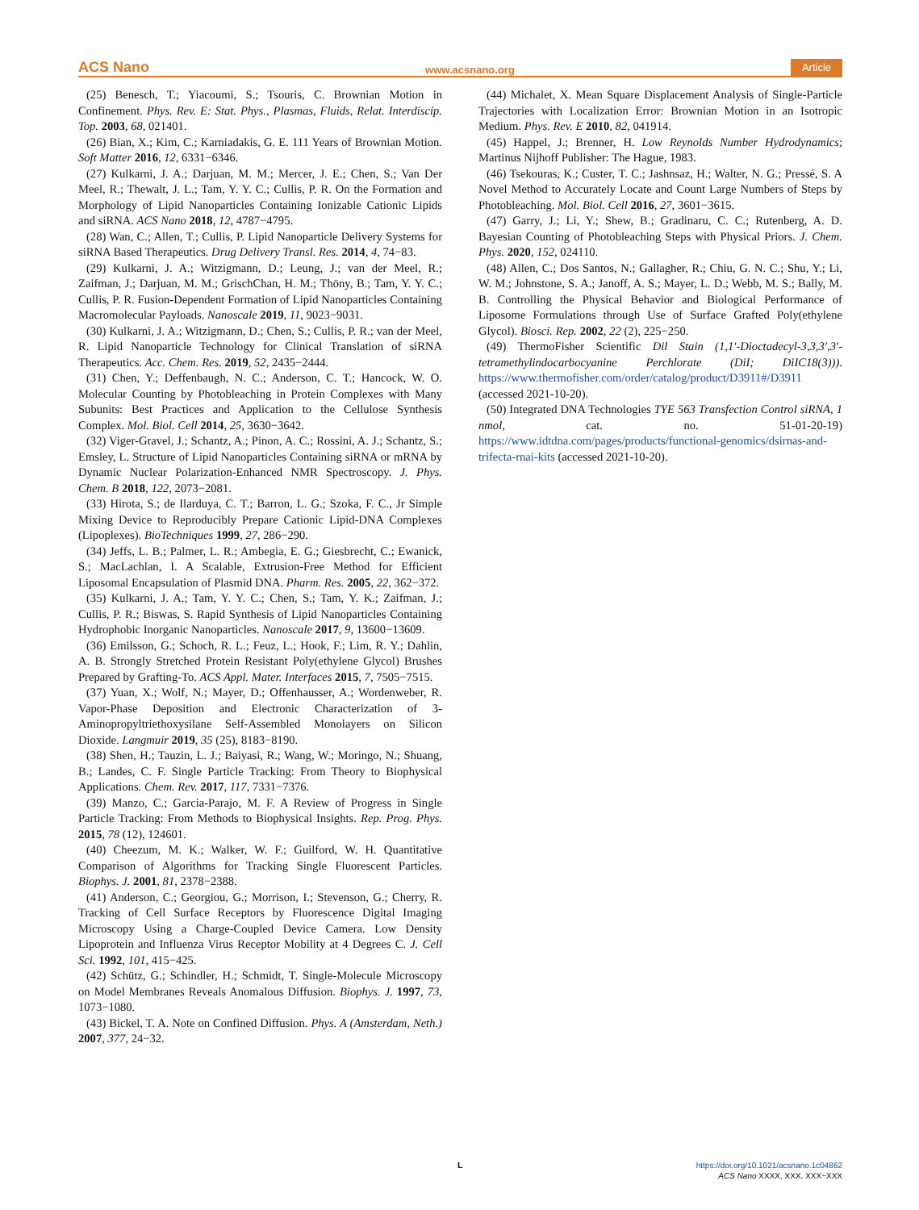ACS Nano www.acsnano.org Article
(25) Benesch, T.; Yiacoumi, S.; Tsouris, C. Brownian Motion in Confinement. Phys. Rev. E: Stat. Phys., Plasmas, Fluids, Relat. Interdiscip. Top. 2003, 68, 021401.
(26) Bian, X.; Kim, C.; Karniadakis, G. E. 111 Years of Brownian Motion. Soft Matter 2016, 12, 6331−6346.
(27) Kulkarni, J. A.; Darjuan, M. M.; Mercer, J. E.; Chen, S.; Van Der Meel, R.; Thewalt, J. L.; Tam, Y. Y. C.; Cullis, P. R. On the Formation and Morphology of Lipid Nanoparticles Containing Ionizable Cationic Lipids and siRNA. ACS Nano 2018, 12, 4787−4795.
(28) Wan, C.; Allen, T.; Cullis, P. Lipid Nanoparticle Delivery Systems for siRNA Based Therapeutics. Drug Delivery Transl. Res. 2014, 4, 74−83.
(29) Kulkarni, J. A.; Witzigmann, D.; Leung, J.; van der Meel, R.; Zaifman, J.; Darjuan, M. M.; GrischChan, H. M.; Thöny, B.; Tam, Y. Y. C.; Cullis, P. R. Fusion-Dependent Formation of Lipid Nanoparticles Containing Macromolecular Payloads. Nanoscale 2019, 11, 9023−9031.
(30) Kulkarni, J. A.; Witzigmann, D.; Chen, S.; Cullis, P. R.; van der Meel, R. Lipid Nanoparticle Technology for Clinical Translation of siRNA Therapeutics. Acc. Chem. Res. 2019, 52, 2435−2444.
(31) Chen, Y.; Deffenbaugh, N. C.; Anderson, C. T.; Hancock, W. O. Molecular Counting by Photobleaching in Protein Complexes with Many Subunits: Best Practices and Application to the Cellulose Synthesis Complex. Mol. Biol. Cell 2014, 25, 3630−3642.
(32) Viger-Gravel, J.; Schantz, A.; Pinon, A. C.; Rossini, A. J.; Schantz, S.; Emsley, L. Structure of Lipid Nanoparticles Containing siRNA or mRNA by Dynamic Nuclear Polarization-Enhanced NMR Spectroscopy. J. Phys. Chem. B 2018, 122, 2073−2081.
(33) Hirota, S.; de Ilarduya, C. T.; Barron, L. G.; Szoka, F. C., Jr Simple Mixing Device to Reproducibly Prepare Cationic Lipid-DNA Complexes (Lipoplexes). BioTechniques 1999, 27, 286−290.
(34) Jeffs, L. B.; Palmer, L. R.; Ambegia, E. G.; Giesbrecht, C.; Ewanick, S.; MacLachlan, I. A Scalable, Extrusion-Free Method for Efficient Liposomal Encapsulation of Plasmid DNA. Pharm. Res. 2005, 22, 362−372.
(35) Kulkarni, J. A.; Tam, Y. Y. C.; Chen, S.; Tam, Y. K.; Zaifman, J.; Cullis, P. R.; Biswas, S. Rapid Synthesis of Lipid Nanoparticles Containing Hydrophobic Inorganic Nanoparticles. Nanoscale 2017, 9, 13600−13609.
(36) Emilsson, G.; Schoch, R. L.; Feuz, L.; Hook, F.; Lim, R. Y.; Dahlin, A. B. Strongly Stretched Protein Resistant Poly(ethylene Glycol) Brushes Prepared by Grafting-To. ACS Appl. Mater. Interfaces 2015, 7, 7505−7515.
(37) Yuan, X.; Wolf, N.; Mayer, D.; Offenhausser, A.; Wordenweber, R. Vapor-Phase Deposition and Electronic Characterization of 3-Aminopropyltriethoxysilane Self-Assembled Monolayers on Silicon Dioxide. Langmuir 2019, 35 (25), 8183−8190.
(38) Shen, H.; Tauzin, L. J.; Baiyasi, R.; Wang, W.; Moringo, N.; Shuang, B.; Landes, C. F. Single Particle Tracking: From Theory to Biophysical Applications. Chem. Rev. 2017, 117, 7331−7376.
(39) Manzo, C.; Garcia-Parajo, M. F. A Review of Progress in Single Particle Tracking: From Methods to Biophysical Insights. Rep. Prog. Phys. 2015, 78 (12), 124601.
(40) Cheezum, M. K.; Walker, W. F.; Guilford, W. H. Quantitative Comparison of Algorithms for Tracking Single Fluorescent Particles. Biophys. J. 2001, 81, 2378−2388.
(41) Anderson, C.; Georgiou, G.; Morrison, I.; Stevenson, G.; Cherry, R. Tracking of Cell Surface Receptors by Fluorescence Digital Imaging Microscopy Using a Charge-Coupled Device Camera. Low Density Lipoprotein and Influenza Virus Receptor Mobility at 4 Degrees C. J. Cell Sci. 1992, 101, 415−425.
(42) Schütz, G.; Schindler, H.; Schmidt, T. Single-Molecule Microscopy on Model Membranes Reveals Anomalous Diffusion. Biophys. J. 1997, 73, 1073−1080.
(43) Bickel, T. A. Note on Confined Diffusion. Phys. A (Amsterdam, Neth.) 2007, 377, 24−32.
(44) Michalet, X. Mean Square Displacement Analysis of Single-Particle Trajectories with Localization Error: Brownian Motion in an Isotropic Medium. Phys. Rev. E 2010, 82, 041914.
(45) Happel, J.; Brenner, H. Low Reynolds Number Hydrodynamics; Martinus Nijhoff Publisher: The Hague, 1983.
(46) Tsekouras, K.; Custer, T. C.; Jashnsaz, H.; Walter, N. G.; Pressé, S. A Novel Method to Accurately Locate and Count Large Numbers of Steps by Photobleaching. Mol. Biol. Cell 2016, 27, 3601−3615.
(47) Garry, J.; Li, Y.; Shew, B.; Gradinaru, C. C.; Rutenberg, A. D. Bayesian Counting of Photobleaching Steps with Physical Priors. J. Chem. Phys. 2020, 152, 024110.
(48) Allen, C.; Dos Santos, N.; Gallagher, R.; Chiu, G. N. C.; Shu, Y.; Li, W. M.; Johnstone, S. A.; Janoff, A. S.; Mayer, L. D.; Webb, M. S.; Bally, M. B. Controlling the Physical Behavior and Biological Performance of Liposome Formulations through Use of Surface Grafted Poly(ethylene Glycol). Biosci. Rep. 2002, 22 (2), 225−250.
(49) ThermoFisher Scientific Dil Stain (1,1′-Dioctadecyl-3,3,3′,3′-tetramethylindocarbocyanine Perchlorate (DiI; DiIC18(3))). https://www.thermofisher.com/order/catalog/product/D3911#/D3911 (accessed 2021-10-20).
(50) Integrated DNA Technologies TYE 563 Transfection Control siRNA, 1 nmol, cat. no. 51-01-20-19) https://www.idtdna.com/pages/products/functional-genomics/dsirnas-and-trifecta-rnai-kits (accessed 2021-10-20).
L
https://doi.org/10.1021/acsnano.1c04862
ACS Nano XXXX, XXX, XXX−XXX